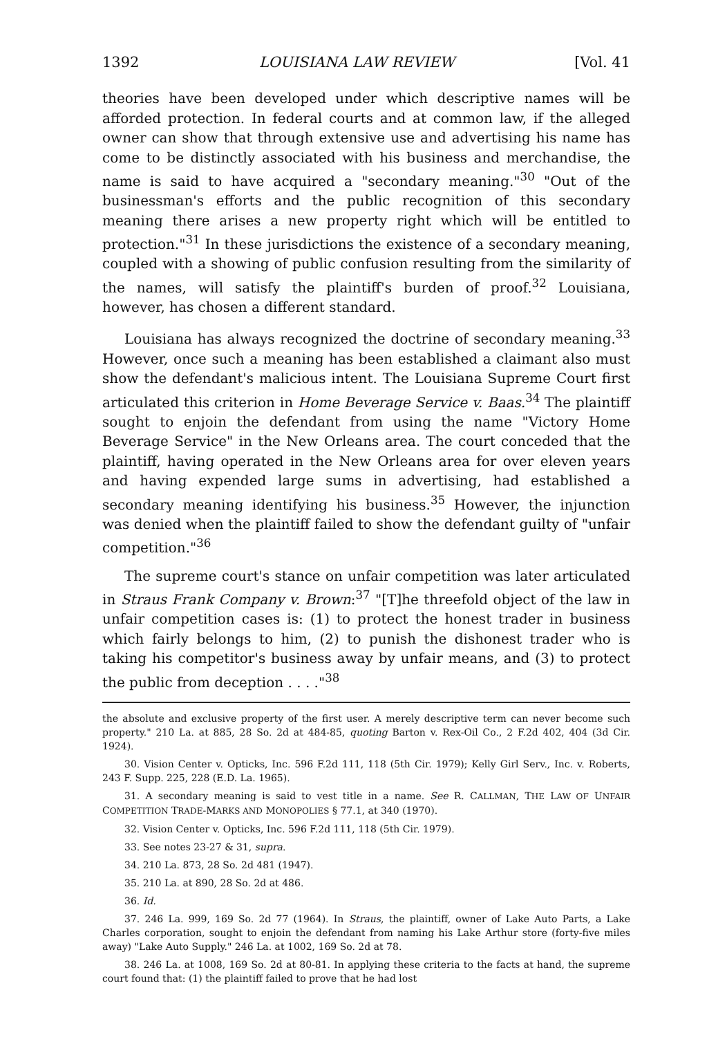1392 LOUISIANA LAW REVIEW [Vol. 41
theories have been developed under which descriptive names will be afforded protection. In federal courts and at common law, if the alleged owner can show that through extensive use and advertising his name has come to be distinctly associated with his business and merchandise, the name is said to have acquired a "secondary meaning."<sup>30</sup> "Out of the businessman's efforts and the public recognition of this secondary meaning there arises a new property right which will be entitled to protection."<sup>31</sup> In these jurisdictions the existence of a secondary meaning, coupled with a showing of public confusion resulting from the similarity of the names, will satisfy the plaintiff's burden of proof.<sup>32</sup> Louisiana, however, has chosen a different standard.
Louisiana has always recognized the doctrine of secondary meaning.<sup>33</sup> However, once such a meaning has been established a claimant also must show the defendant's malicious intent. The Louisiana Supreme Court first articulated this criterion in Home Beverage Service v. Baas.<sup>34</sup> The plaintiff sought to enjoin the defendant from using the name "Victory Home Beverage Service" in the New Orleans area. The court conceded that the plaintiff, having operated in the New Orleans area for over eleven years and having expended large sums in advertising, had established a secondary meaning identifying his business.<sup>35</sup> However, the injunction was denied when the plaintiff failed to show the defendant guilty of "unfair competition."<sup>36</sup>
The supreme court's stance on unfair competition was later articulated in Straus Frank Company v. Brown:<sup>37</sup> "[T]he threefold object of the law in unfair competition cases is: (1) to protect the honest trader in business which fairly belongs to him, (2) to punish the dishonest trader who is taking his competitor's business away by unfair means, and (3) to protect the public from deception . . . ."<sup>38</sup>
the absolute and exclusive property of the first user. A merely descriptive term can never become such property." 210 La. at 885, 28 So. 2d at 484-85, quoting Barton v. Rex-Oil Co., 2 F.2d 402, 404 (3d Cir. 1924).
30. Vision Center v. Opticks, Inc. 596 F.2d 111, 118 (5th Cir. 1979); Kelly Girl Serv., Inc. v. Roberts, 243 F. Supp. 225, 228 (E.D. La. 1965).
31. A secondary meaning is said to vest title in a name. See R. CALLMAN, THE LAW OF UNFAIR COMPETITION TRADE-MARKS AND MONOPOLIES § 77.1, at 340 (1970).
32. Vision Center v. Opticks, Inc. 596 F.2d 111, 118 (5th Cir. 1979).
33. See notes 23-27 & 31, supra.
34. 210 La. 873, 28 So. 2d 481 (1947).
35. 210 La. at 890, 28 So. 2d at 486.
36. Id.
37. 246 La. 999, 169 So. 2d 77 (1964). In Straus, the plaintiff, owner of Lake Auto Parts, a Lake Charles corporation, sought to enjoin the defendant from naming his Lake Arthur store (forty-five miles away) "Lake Auto Supply." 246 La. at 1002, 169 So. 2d at 78.
38. 246 La. at 1008, 169 So. 2d at 80-81. In applying these criteria to the facts at hand, the supreme court found that: (1) the plaintiff failed to prove that he had lost